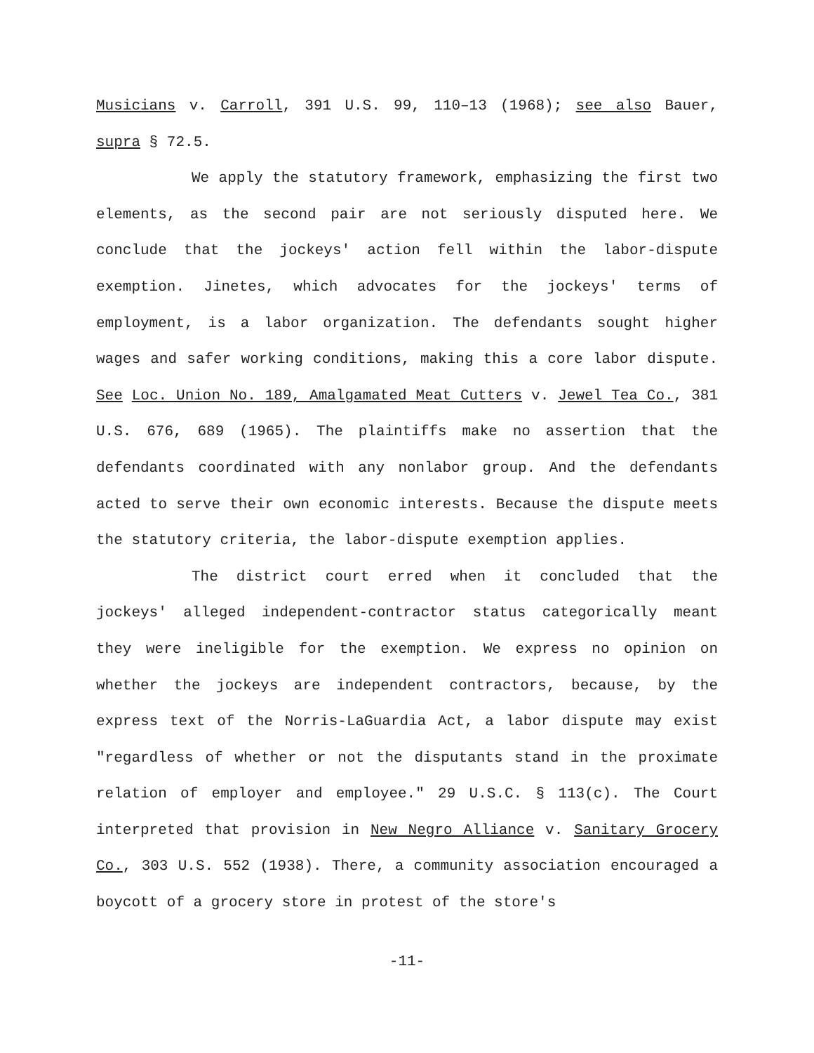Musicians v. Carroll, 391 U.S. 99, 110–13 (1968); see also Bauer, supra § 72.5.
We apply the statutory framework, emphasizing the first two elements, as the second pair are not seriously disputed here. We conclude that the jockeys' action fell within the labor-dispute exemption. Jinetes, which advocates for the jockeys' terms of employment, is a labor organization. The defendants sought higher wages and safer working conditions, making this a core labor dispute. See Loc. Union No. 189, Amalgamated Meat Cutters v. Jewel Tea Co., 381 U.S. 676, 689 (1965). The plaintiffs make no assertion that the defendants coordinated with any nonlabor group. And the defendants acted to serve their own economic interests. Because the dispute meets the statutory criteria, the labor-dispute exemption applies.
The district court erred when it concluded that the jockeys' alleged independent-contractor status categorically meant they were ineligible for the exemption. We express no opinion on whether the jockeys are independent contractors, because, by the express text of the Norris-LaGuardia Act, a labor dispute may exist "regardless of whether or not the disputants stand in the proximate relation of employer and employee." 29 U.S.C. § 113(c). The Court interpreted that provision in New Negro Alliance v. Sanitary Grocery Co., 303 U.S. 552 (1938). There, a community association encouraged a boycott of a grocery store in protest of the store's
-11-